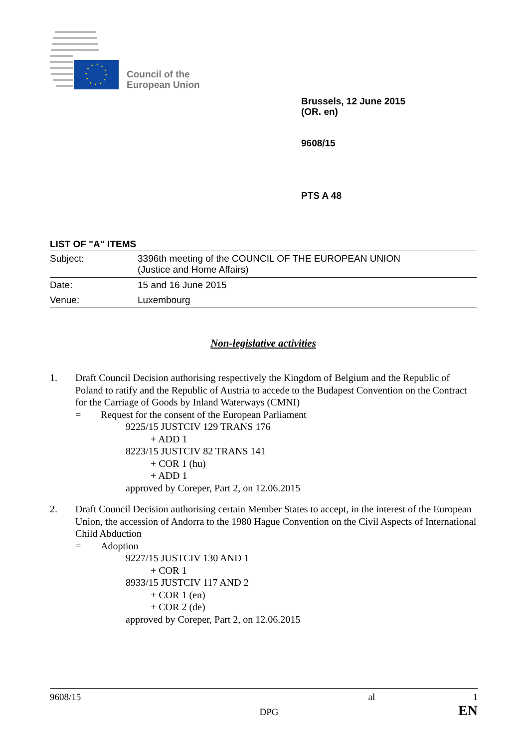Council of the
European Union
Brussels, 12 June 2015
(OR. en)
9608/15
PTS A 48
LIST OF "A" ITEMS
| Subject: | 3396th meeting of the COUNCIL OF THE EUROPEAN UNION (Justice and Home Affairs) |
| Date: | 15 and 16 June 2015 |
| Venue: | Luxembourg |
Non-legislative activities
1. Draft Council Decision authorising respectively the Kingdom of Belgium and the Republic of Poland to ratify and the Republic of Austria to accede to the Budapest Convention on the Contract for the Carriage of Goods by Inland Waterways (CMNI)
= Request for the consent of the European Parliament
9225/15 JUSTCIV 129 TRANS 176
+ ADD 1
8223/15 JUSTCIV 82 TRANS 141
+ COR 1 (hu)
+ ADD 1
approved by Coreper, Part 2, on 12.06.2015
2. Draft Council Decision authorising certain Member States to accept, in the interest of the European Union, the accession of Andorra to the 1980 Hague Convention on the Civil Aspects of International Child Abduction
= Adoption
9227/15 JUSTCIV 130 AND 1
+ COR 1
8933/15 JUSTCIV 117 AND 2
+ COR 1 (en)
+ COR 2 (de)
approved by Coreper, Part 2, on 12.06.2015
9608/15 al 1
DPG EN